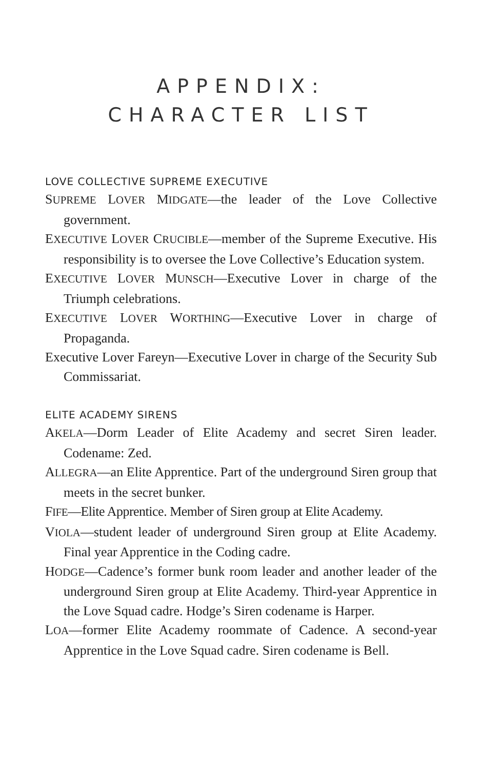APPENDIX:
CHARACTER LIST
LOVE COLLECTIVE SUPREME EXECUTIVE
SUPREME LOVER MIDGATE—the leader of the Love Collective government.
EXECUTIVE LOVER CRUCIBLE—member of the Supreme Executive. His responsibility is to oversee the Love Collective’s Education system.
EXECUTIVE LOVER MUNSCH—Executive Lover in charge of the Triumph celebrations.
EXECUTIVE LOVER WORTHING—Executive Lover in charge of Propaganda.
Executive Lover Fareyn—Executive Lover in charge of the Security Sub Commissariat.
ELITE ACADEMY SIRENS
AKELA—Dorm Leader of Elite Academy and secret Siren leader. Codename: Zed.
ALLEGRA—an Elite Apprentice. Part of the underground Siren group that meets in the secret bunker.
FIFE—Elite Apprentice. Member of Siren group at Elite Academy.
VIOLA—student leader of underground Siren group at Elite Academy. Final year Apprentice in the Coding cadre.
HODGE—Cadence’s former bunk room leader and another leader of the underground Siren group at Elite Academy. Third-year Apprentice in the Love Squad cadre. Hodge’s Siren codename is Harper.
LOA—former Elite Academy roommate of Cadence. A second-year Apprentice in the Love Squad cadre. Siren codename is Bell.